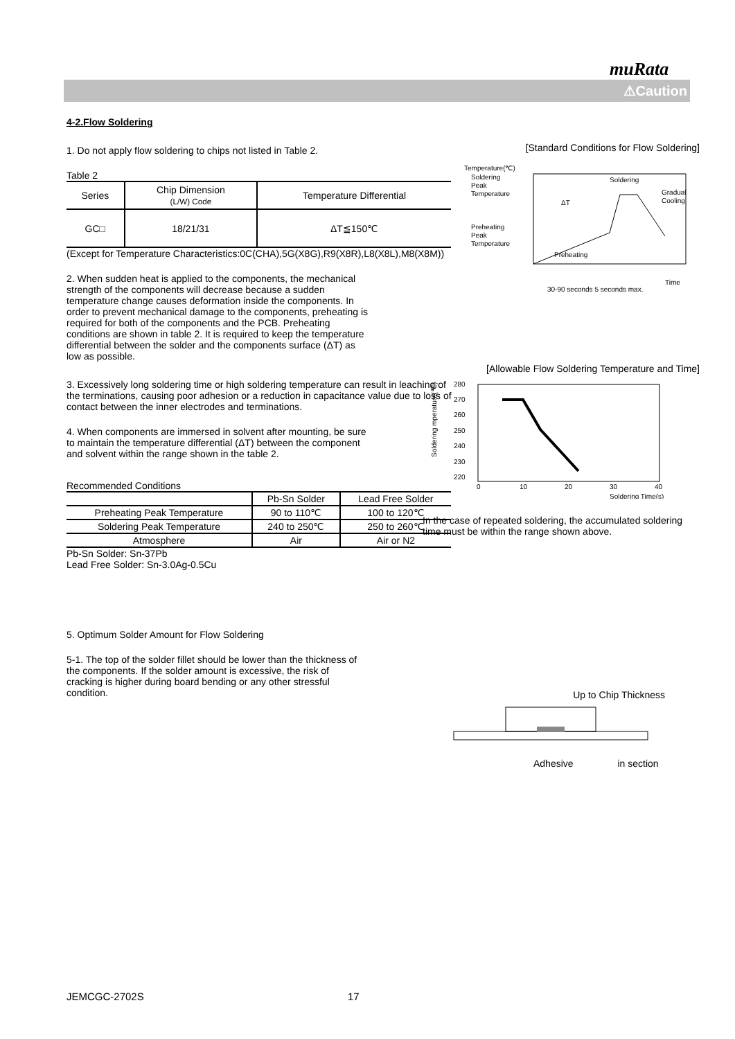muRata
⚠Caution
4-2.Flow Soldering
1. Do not apply flow soldering to chips not listed in Table 2.
Table 2
| Series | Chip Dimension (L/W) Code | Temperature Differential |
| --- | --- | --- |
| GC□ | 18/21/31 | ΔT≦150℃ |
(Except for Temperature Characteristics:0C(CHA),5G(X8G),R9(X8R),L8(X8L),M8(X8M))
2. When sudden heat is applied to the components, the mechanical strength of the components will decrease because a sudden temperature change causes deformation inside the components. In order to prevent mechanical damage to the components, preheating is required for both of the components and the PCB. Preheating conditions are shown in table 2. It is required to keep the temperature differential between the solder and the components surface (ΔT) as low as possible.
3. Excessively long soldering time or high soldering temperature can result in leaching of the terminations, causing poor adhesion or a reduction in capacitance value due to loss of contact between the inner electrodes and terminations.
4. When components are immersed in solvent after mounting, be sure to maintain the temperature differential (ΔT) between the component and solvent within the range shown in the table 2.
Recommended Conditions
| | Pb-Sn Solder | Lead Free Solder |
| Preheating Peak Temperature | 90 to 110℃ | 100 to 120℃ |
| Soldering Peak Temperature | 240 to 250℃ | 250 to 260℃ |
| Atmosphere | Air | Air or N2 |
Pb-Sn Solder: Sn-37Pb
Lead Free Solder: Sn-3.0Ag-0.5Cu
5. Optimum Solder Amount for Flow Soldering
5-1. The top of the solder fillet should be lower than the thickness of the components. If the solder amount is excessive, the risk of cracking is higher during board bending or any other stressful condition.
[Standard Conditions for Flow Soldering]
Temperature(℃)
Soldering
Peak
Temperature
Preheating
Peak
Temperature
Soldering
Gradual
Cooling
ΔT
Preheating
Time
30-90 seconds 5 seconds max.
[Allowable Flow Soldering Temperature and Time]
280
270
260
250
240
230
220
0
10
20
30
40
Soldering Time(s)
Soldering mperature(℃)
In the case of repeated soldering, the accumulated soldering time must be within the range shown above.
Up to Chip Thickness
Adhesive in section
JEMCGC-2702S 17